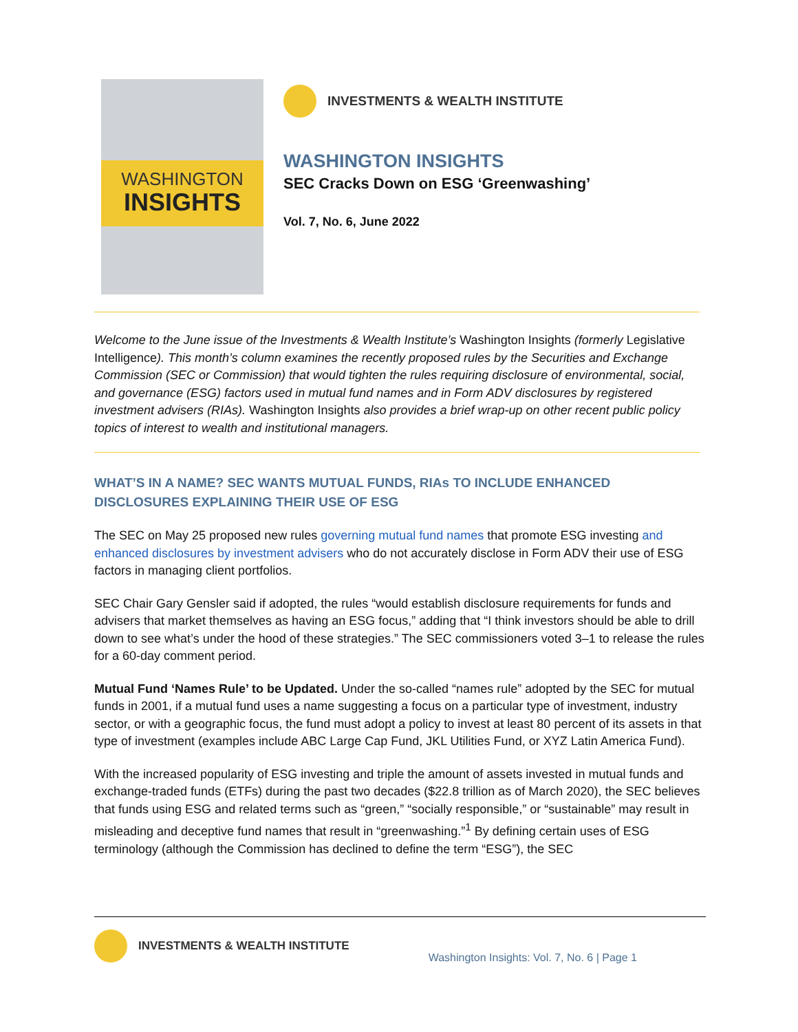WASHINGTON
INSIGHTS
INVESTMENTS & WEALTH INSTITUTE
WASHINGTON INSIGHTS
SEC Cracks Down on ESG ‘Greenwashing’
Vol. 7, No. 6, June 2022
Welcome to the June issue of the Investments & Wealth Institute’s Washington Insights (formerly Legislative Intelligence). This month’s column examines the recently proposed rules by the Securities and Exchange Commission (SEC or Commission) that would tighten the rules requiring disclosure of environmental, social, and governance (ESG) factors used in mutual fund names and in Form ADV disclosures by registered investment advisers (RIAs). Washington Insights also provides a brief wrap-up on other recent public policy topics of interest to wealth and institutional managers.
WHAT’S IN A NAME? SEC WANTS MUTUAL FUNDS, RIAs TO INCLUDE ENHANCED DISCLOSURES EXPLAINING THEIR USE OF ESG
The SEC on May 25 proposed new rules governing mutual fund names that promote ESG investing and enhanced disclosures by investment advisers who do not accurately disclose in Form ADV their use of ESG factors in managing client portfolios.
SEC Chair Gary Gensler said if adopted, the rules “would establish disclosure requirements for funds and advisers that market themselves as having an ESG focus,” adding that “I think investors should be able to drill down to see what’s under the hood of these strategies.” The SEC commissioners voted 3–1 to release the rules for a 60-day comment period.
Mutual Fund ‘Names Rule’ to be Updated. Under the so-called “names rule” adopted by the SEC for mutual funds in 2001, if a mutual fund uses a name suggesting a focus on a particular type of investment, industry sector, or with a geographic focus, the fund must adopt a policy to invest at least 80 percent of its assets in that type of investment (examples include ABC Large Cap Fund, JKL Utilities Fund, or XYZ Latin America Fund).
With the increased popularity of ESG investing and triple the amount of assets invested in mutual funds and exchange-traded funds (ETFs) during the past two decades ($22.8 trillion as of March 2020), the SEC believes that funds using ESG and related terms such as “green,” “socially responsible,” or “sustainable” may result in misleading and deceptive fund names that result in “greenwashing.”<sup>1</sup> By defining certain uses of ESG terminology (although the Commission has declined to define the term “ESG”), the SEC
INVESTMENTS & WEALTH INSTITUTE
Washington Insights: Vol. 7, No. 6 | Page 1